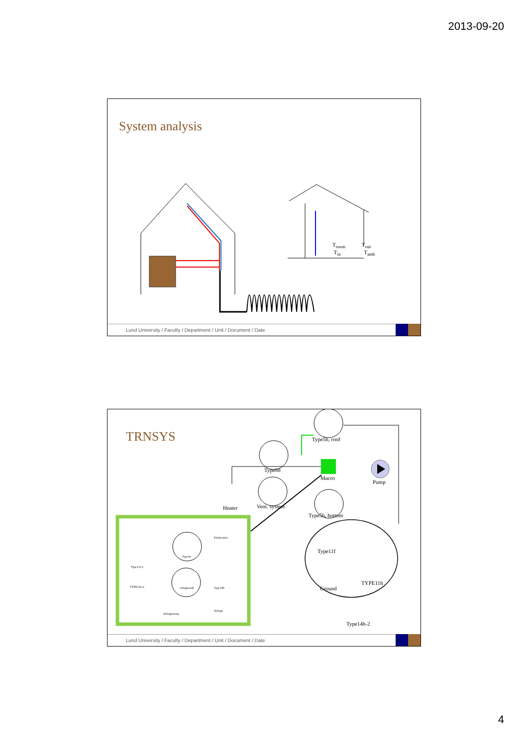2013-09-20
System analysis
T<sub>room</sub> T<sub>out</sub>
T<sub>in</sub> T<sub>amb</sub>
Lund University / Faculty / Department / Unit / Document / Date
TRNSYS
Type5b, roof
Type88
Macro
Pump
Heater Vent. system
Type5b, bottom
Type11f
TYPE11h
Ground
Type14h-2
Färskvatten
Type4a
Type11f-2
TYPE11h-2 avloppstank Type14h
Avlopp
Avloppstemp
Lund University / Faculty / Department / Unit / Document / Date
4